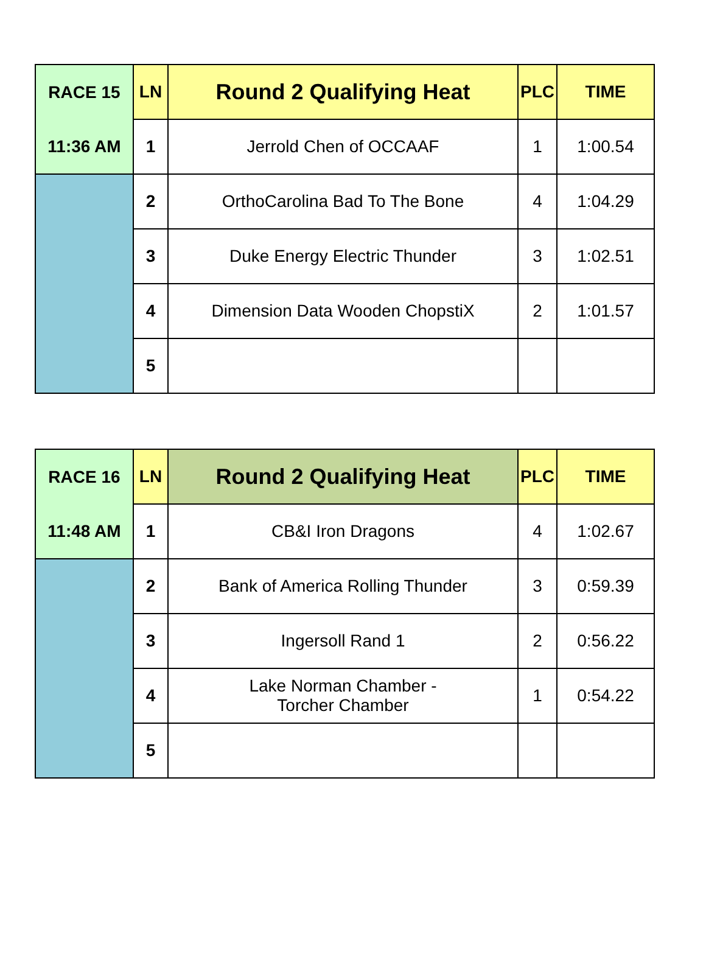| RACE 15 | LN | Round 2 Qualifying Heat | PLC | TIME |
| 11:36 AM | 1 | Jerrold Chen of OCCAAF | 1 | 1:00.54 |
| | 2 | OrthoCarolina Bad To The Bone | 4 | 1:04.29 |
| | 3 | Duke Energy Electric Thunder | 3 | 1:02.51 |
| | 4 | Dimension Data Wooden ChopstiX | 2 | 1:01.57 |
| | 5 | | | |
| RACE 16 | LN | Round 2 Qualifying Heat | PLC | TIME |
| 11:48 AM | 1 | CB&I Iron Dragons | 4 | 1:02.67 |
| | 2 | Bank of America Rolling Thunder | 3 | 0:59.39 |
| | 3 | Ingersoll Rand 1 | 2 | 0:56.22 |
| | 4 | Lake Norman Chamber - Torcher Chamber | 1 | 0:54.22 |
| | 5 | | | |